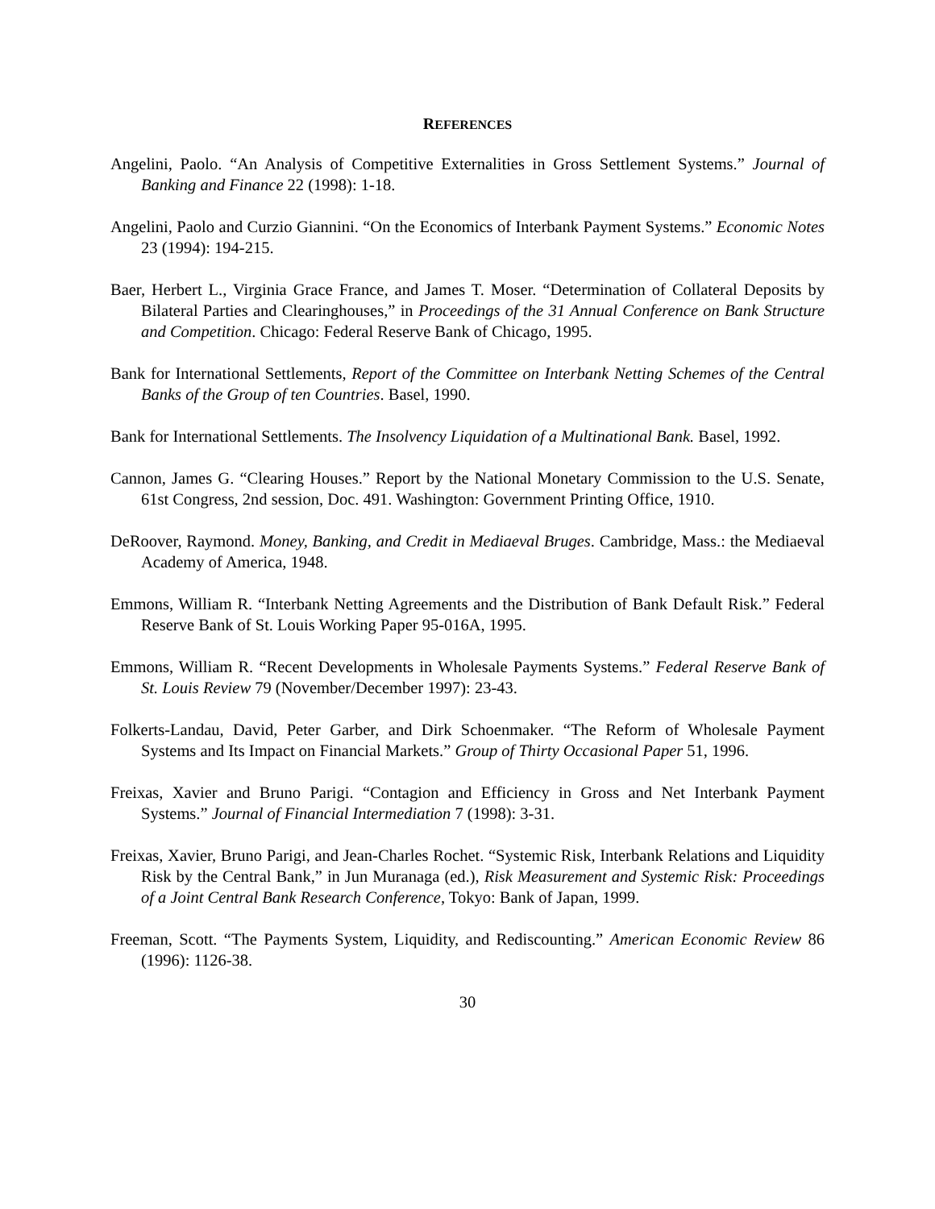REFERENCES
Angelini, Paolo. “An Analysis of Competitive Externalities in Gross Settlement Systems.” Journal of Banking and Finance 22 (1998): 1-18.
Angelini, Paolo and Curzio Giannini. “On the Economics of Interbank Payment Systems.” Economic Notes 23 (1994): 194-215.
Baer, Herbert L., Virginia Grace France, and James T. Moser. “Determination of Collateral Deposits by Bilateral Parties and Clearinghouses,” in Proceedings of the 31 Annual Conference on Bank Structure and Competition. Chicago: Federal Reserve Bank of Chicago, 1995.
Bank for International Settlements, Report of the Committee on Interbank Netting Schemes of the Central Banks of the Group of ten Countries. Basel, 1990.
Bank for International Settlements. The Insolvency Liquidation of a Multinational Bank. Basel, 1992.
Cannon, James G. “Clearing Houses.” Report by the National Monetary Commission to the U.S. Senate, 61st Congress, 2nd session, Doc. 491. Washington: Government Printing Office, 1910.
DeRoover, Raymond. Money, Banking, and Credit in Mediaeval Bruges. Cambridge, Mass.: the Mediaeval Academy of America, 1948.
Emmons, William R. “Interbank Netting Agreements and the Distribution of Bank Default Risk.” Federal Reserve Bank of St. Louis Working Paper 95-016A, 1995.
Emmons, William R. “Recent Developments in Wholesale Payments Systems.” Federal Reserve Bank of St. Louis Review 79 (November/December 1997): 23-43.
Folkerts-Landau, David, Peter Garber, and Dirk Schoenmaker. “The Reform of Wholesale Payment Systems and Its Impact on Financial Markets.” Group of Thirty Occasional Paper 51, 1996.
Freixas, Xavier and Bruno Parigi. “Contagion and Efficiency in Gross and Net Interbank Payment Systems.” Journal of Financial Intermediation 7 (1998): 3-31.
Freixas, Xavier, Bruno Parigi, and Jean-Charles Rochet. “Systemic Risk, Interbank Relations and Liquidity Risk by the Central Bank,” in Jun Muranaga (ed.), Risk Measurement and Systemic Risk: Proceedings of a Joint Central Bank Research Conference, Tokyo: Bank of Japan, 1999.
Freeman, Scott. “The Payments System, Liquidity, and Rediscounting.” American Economic Review 86 (1996): 1126-38.
30